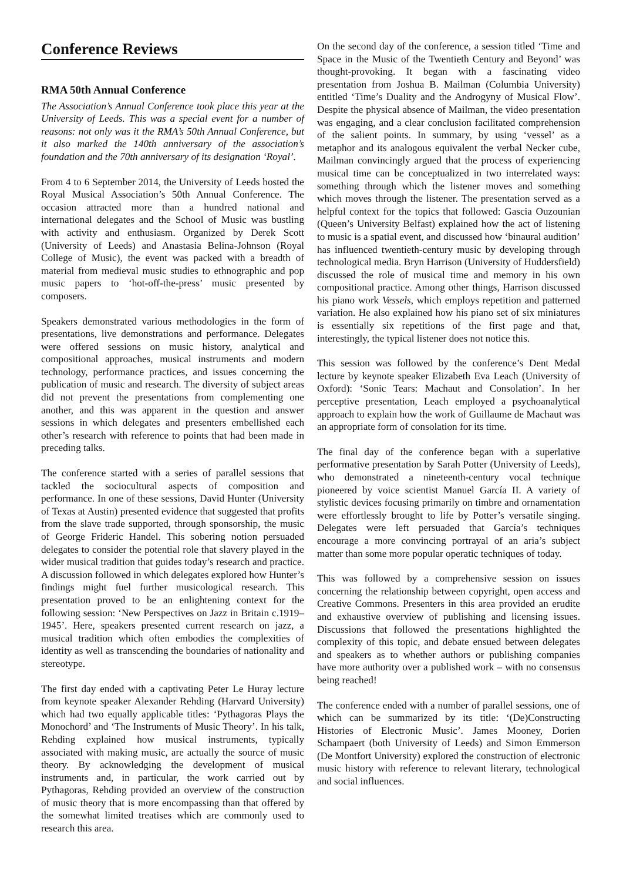Conference Reviews
RMA 50th Annual Conference
The Association’s Annual Conference took place this year at the University of Leeds. This was a special event for a number of reasons: not only was it the RMA’s 50th Annual Conference, but it also marked the 140th anniversary of the association’s foundation and the 70th anniversary of its designation ‘Royal’.
From 4 to 6 September 2014, the University of Leeds hosted the Royal Musical Association’s 50th Annual Conference. The occasion attracted more than a hundred national and international delegates and the School of Music was bustling with activity and enthusiasm. Organized by Derek Scott (University of Leeds) and Anastasia Belina-Johnson (Royal College of Music), the event was packed with a breadth of material from medieval music studies to ethnographic and pop music papers to ‘hot-off-the-press’ music presented by composers.
Speakers demonstrated various methodologies in the form of presentations, live demonstrations and performance. Delegates were offered sessions on music history, analytical and compositional approaches, musical instruments and modern technology, performance practices, and issues concerning the publication of music and research. The diversity of subject areas did not prevent the presentations from complementing one another, and this was apparent in the question and answer sessions in which delegates and presenters embellished each other’s research with reference to points that had been made in preceding talks.
The conference started with a series of parallel sessions that tackled the sociocultural aspects of composition and performance. In one of these sessions, David Hunter (University of Texas at Austin) presented evidence that suggested that profits from the slave trade supported, through sponsorship, the music of George Frideric Handel. This sobering notion persuaded delegates to consider the potential role that slavery played in the wider musical tradition that guides today’s research and practice. A discussion followed in which delegates explored how Hunter’s findings might fuel further musicological research. This presentation proved to be an enlightening context for the following session: ‘New Perspectives on Jazz in Britain c.1919–1945’. Here, speakers presented current research on jazz, a musical tradition which often embodies the complexities of identity as well as transcending the boundaries of nationality and stereotype.
The first day ended with a captivating Peter Le Huray lecture from keynote speaker Alexander Rehding (Harvard University) which had two equally applicable titles: ‘Pythagoras Plays the Monochord’ and ‘The Instruments of Music Theory’. In his talk, Rehding explained how musical instruments, typically associated with making music, are actually the source of music theory. By acknowledging the development of musical instruments and, in particular, the work carried out by Pythagoras, Rehding provided an overview of the construction of music theory that is more encompassing than that offered by the somewhat limited treatises which are commonly used to research this area.
On the second day of the conference, a session titled ‘Time and Space in the Music of the Twentieth Century and Beyond’ was thought-provoking. It began with a fascinating video presentation from Joshua B. Mailman (Columbia University) entitled ‘Time’s Duality and the Androgyny of Musical Flow’. Despite the physical absence of Mailman, the video presentation was engaging, and a clear conclusion facilitated comprehension of the salient points. In summary, by using ‘vessel’ as a metaphor and its analogous equivalent the verbal Necker cube, Mailman convincingly argued that the process of experiencing musical time can be conceptualized in two interrelated ways: something through which the listener moves and something which moves through the listener. The presentation served as a helpful context for the topics that followed: Gascia Ouzounian (Queen’s University Belfast) explained how the act of listening to music is a spatial event, and discussed how ‘binaural audition’ has influenced twentieth-century music by developing through technological media. Bryn Harrison (University of Huddersfield) discussed the role of musical time and memory in his own compositional practice. Among other things, Harrison discussed his piano work Vessels, which employs repetition and patterned variation. He also explained how his piano set of six miniatures is essentially six repetitions of the first page and that, interestingly, the typical listener does not notice this.
This session was followed by the conference’s Dent Medal lecture by keynote speaker Elizabeth Eva Leach (University of Oxford): ‘Sonic Tears: Machaut and Consolation’. In her perceptive presentation, Leach employed a psychoanalytical approach to explain how the work of Guillaume de Machaut was an appropriate form of consolation for its time.
The final day of the conference began with a superlative performative presentation by Sarah Potter (University of Leeds), who demonstrated a nineteenth-century vocal technique pioneered by voice scientist Manuel García II. A variety of stylistic devices focusing primarily on timbre and ornamentation were effortlessly brought to life by Potter’s versatile singing. Delegates were left persuaded that García’s techniques encourage a more convincing portrayal of an aria’s subject matter than some more popular operatic techniques of today.
This was followed by a comprehensive session on issues concerning the relationship between copyright, open access and Creative Commons. Presenters in this area provided an erudite and exhaustive overview of publishing and licensing issues. Discussions that followed the presentations highlighted the complexity of this topic, and debate ensued between delegates and speakers as to whether authors or publishing companies have more authority over a published work – with no consensus being reached!
The conference ended with a number of parallel sessions, one of which can be summarized by its title: ‘(De)Constructing Histories of Electronic Music’. James Mooney, Dorien Schampaert (both University of Leeds) and Simon Emmerson (De Montfort University) explored the construction of electronic music history with reference to relevant literary, technological and social influences.